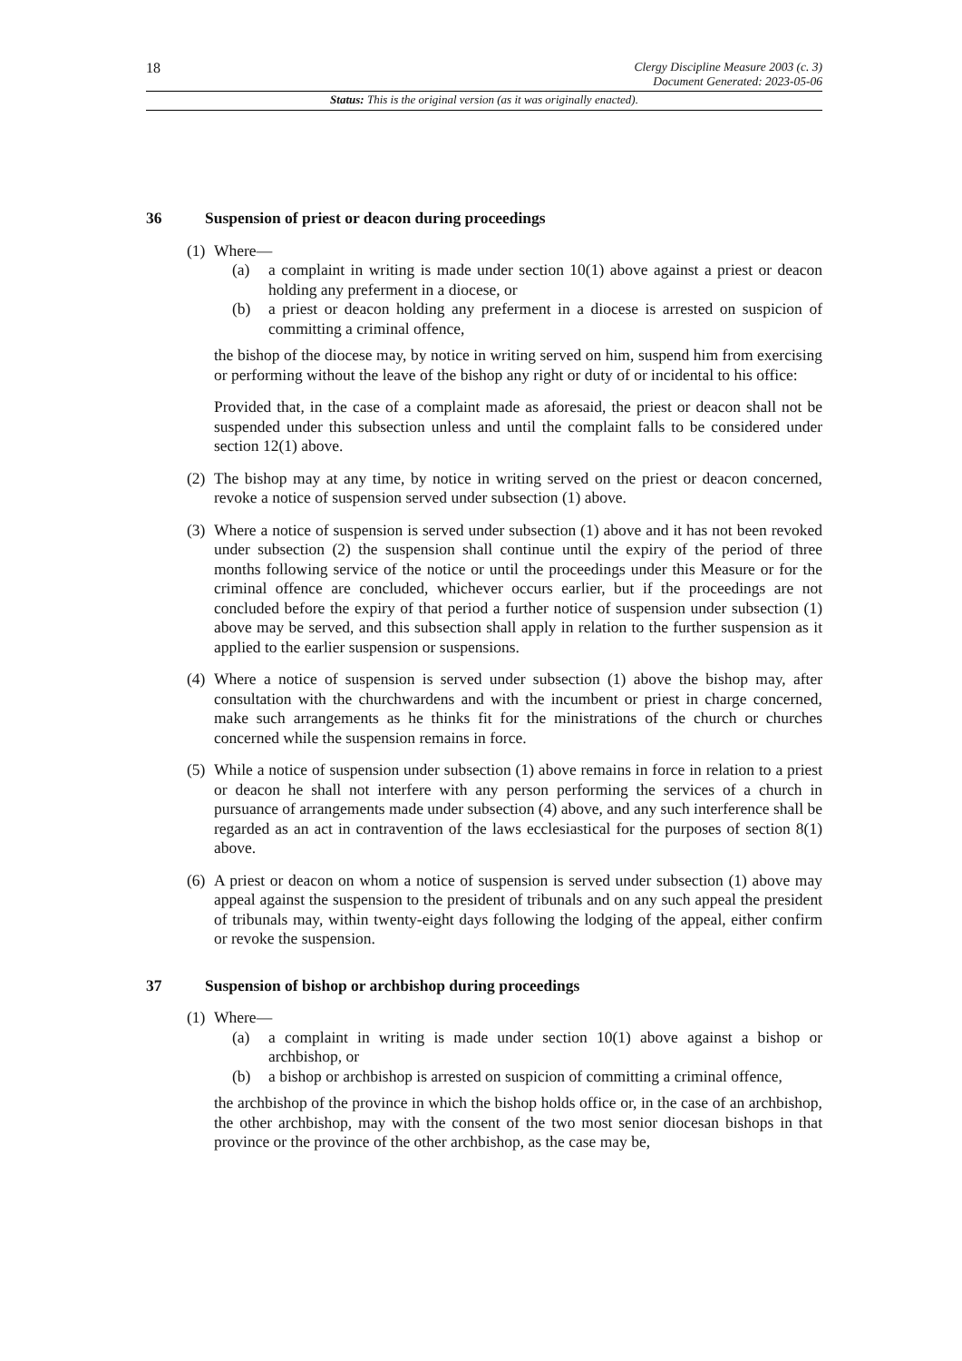18
Clergy Discipline Measure 2003 (c. 3)
Document Generated: 2023-05-06
Status: This is the original version (as it was originally enacted).
36 Suspension of priest or deacon during proceedings
(1)
Where—
(a) a complaint in writing is made under section 10(1) above against a priest or deacon holding any preferment in a diocese, or
(b) a priest or deacon holding any preferment in a diocese is arrested on suspicion of committing a criminal offence,
the bishop of the diocese may, by notice in writing served on him, suspend him from exercising or performing without the leave of the bishop any right or duty of or incidental to his office:
Provided that, in the case of a complaint made as aforesaid, the priest or deacon shall not be suspended under this subsection unless and until the complaint falls to be considered under section 12(1) above.
(2)
The bishop may at any time, by notice in writing served on the priest or deacon concerned, revoke a notice of suspension served under subsection (1) above.
(3)
Where a notice of suspension is served under subsection (1) above and it has not been revoked under subsection (2) the suspension shall continue until the expiry of the period of three months following service of the notice or until the proceedings under this Measure or for the criminal offence are concluded, whichever occurs earlier, but if the proceedings are not concluded before the expiry of that period a further notice of suspension under subsection (1) above may be served, and this subsection shall apply in relation to the further suspension as it applied to the earlier suspension or suspensions.
(4)
Where a notice of suspension is served under subsection (1) above the bishop may, after consultation with the churchwardens and with the incumbent or priest in charge concerned, make such arrangements as he thinks fit for the ministrations of the church or churches concerned while the suspension remains in force.
(5)
While a notice of suspension under subsection (1) above remains in force in relation to a priest or deacon he shall not interfere with any person performing the services of a church in pursuance of arrangements made under subsection (4) above, and any such interference shall be regarded as an act in contravention of the laws ecclesiastical for the purposes of section 8(1) above.
(6)
A priest or deacon on whom a notice of suspension is served under subsection (1) above may appeal against the suspension to the president of tribunals and on any such appeal the president of tribunals may, within twenty-eight days following the lodging of the appeal, either confirm or revoke the suspension.
37 Suspension of bishop or archbishop during proceedings
(1)
Where—
(a) a complaint in writing is made under section 10(1) above against a bishop or archbishop, or
(b) a bishop or archbishop is arrested on suspicion of committing a criminal offence,
the archbishop of the province in which the bishop holds office or, in the case of an archbishop, the other archbishop, may with the consent of the two most senior diocesan bishops in that province or the province of the other archbishop, as the case may be,